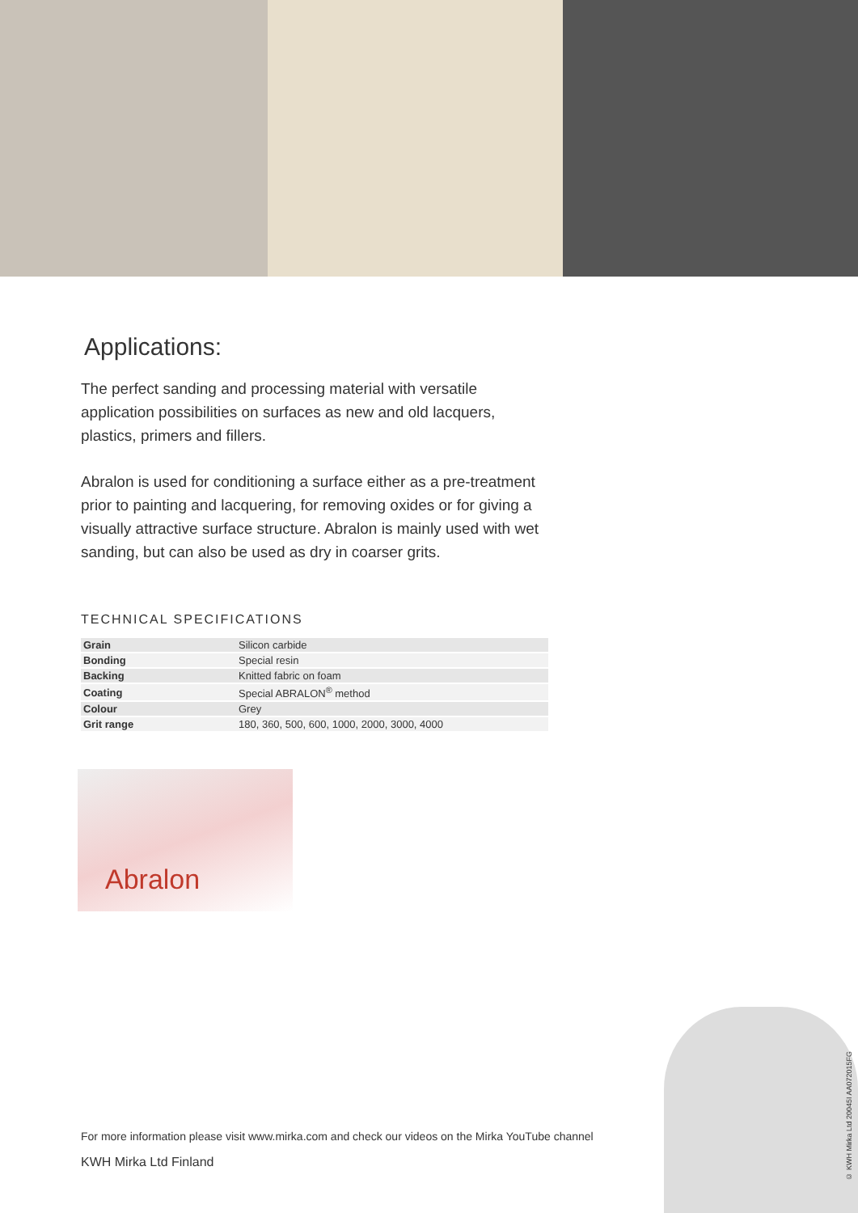Applications:
The perfect sanding and processing material with versatile application possibilities on surfaces as new and old lacquers, plastics, primers and fillers.
Abralon is used for conditioning a surface either as a pre-treatment prior to painting and lacquering, for removing oxides or for giving a visually attractive surface structure. Abralon is mainly used with wet sanding, but can also be used as dry in coarser grits.
TECHNICAL SPECIFICATIONS
| Grain | Silicon carbide |
| Bonding | Special resin |
| Backing | Knitted fabric on foam |
| Coating | Special ABRALON<sup>®</sup> method |
| Colour | Grey |
| Grit range | 180, 360, 500, 600, 1000, 2000, 3000, 4000 |
Abralon
For more information please visit www.mirka.com and check our videos on the Mirka YouTube channel
KWH Mirka Ltd Finland
© KWH Mirka Ltd 20045I AA072015FG